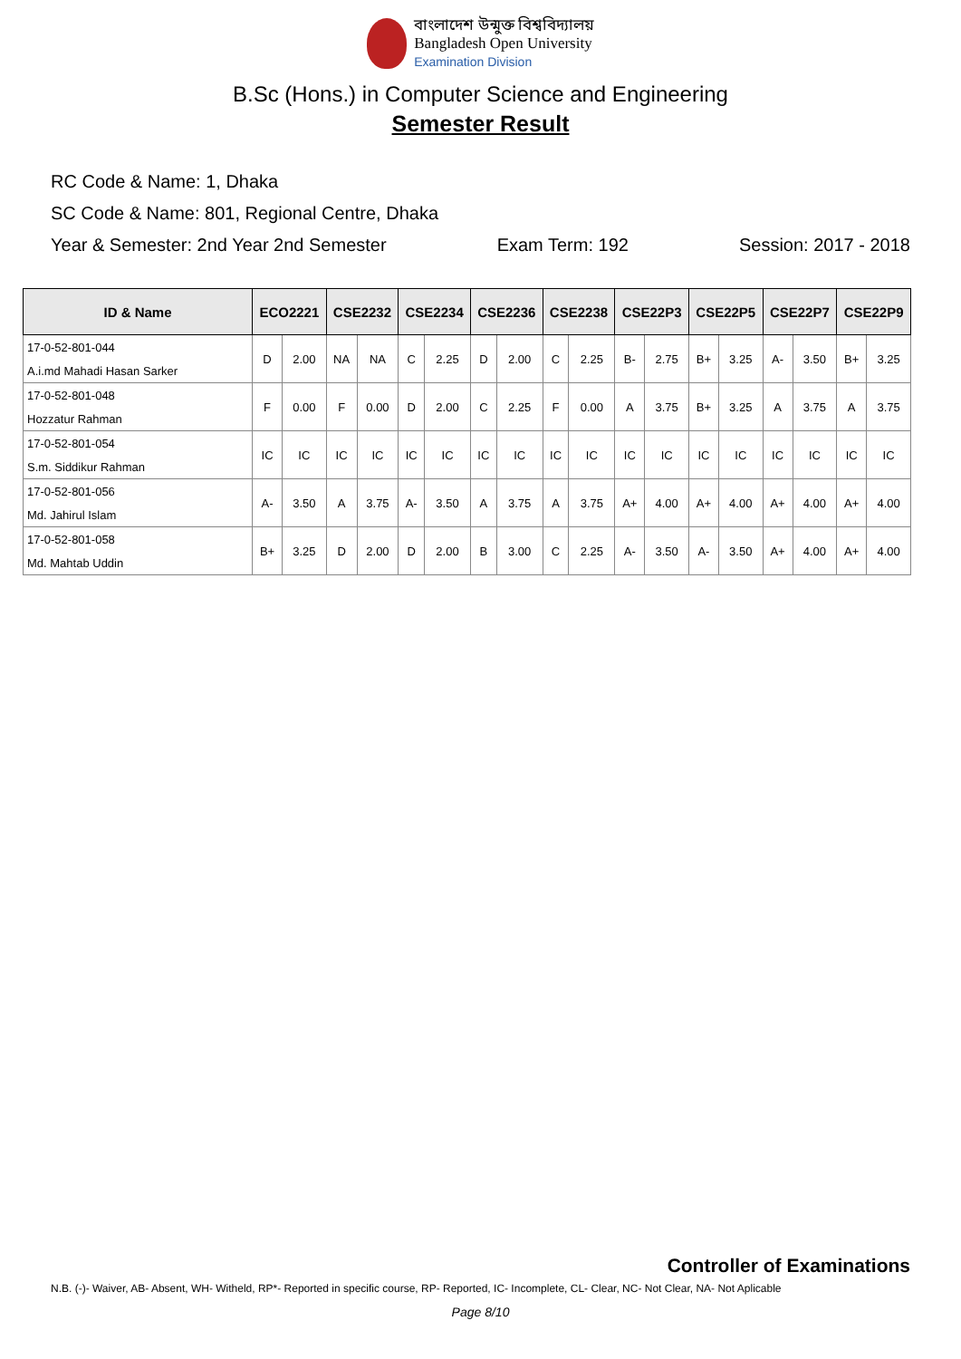বাংলাদেশ উন্মুক্ত বিশ্ববিদ্যালয়
Bangladesh Open University
Examination Division
B.Sc (Hons.) in Computer Science and Engineering
Semester Result
RC Code & Name: 1, Dhaka
SC Code & Name: 801, Regional Centre, Dhaka
Year & Semester: 2nd Year 2nd Semester Exam Term: 192 Session: 2017 - 2018
| ID & Name | ECO2221 | | CSE2232 | | CSE2234 | | CSE2236 | | CSE2238 | | CSE22P3 | | CSE22P5 | | CSE22P7 | | CSE22P9 | |
| --- | --- | --- | --- | --- | --- | --- | --- | --- | --- | --- | --- | --- | --- | --- | --- | --- | --- | --- |
| 17-0-52-801-044 | D | 2.00 | NA | NA | C | 2.25 | D | 2.00 | C | 2.25 | B- | 2.75 | B+ | 3.25 | A- | 3.50 | B+ | 3.25 |
| A.i.md Mahadi Hasan Sarker | | | | | | | | | | | | | | | | | | |
| 17-0-52-801-048 | F | 0.00 | F | 0.00 | D | 2.00 | C | 2.25 | F | 0.00 | A | 3.75 | B+ | 3.25 | A | 3.75 | A | 3.75 |
| Hozzatur Rahman | | | | | | | | | | | | | | | | | | |
| 17-0-52-801-054 | IC | IC | IC | IC | IC | IC | IC | IC | IC | IC | IC | IC | IC | IC | IC | IC | IC | IC |
| S.m. Siddikur Rahman | | | | | | | | | | | | | | | | | | |
| 17-0-52-801-056 | A- | 3.50 | A | 3.75 | A- | 3.50 | A | 3.75 | A | 3.75 | A+ | 4.00 | A+ | 4.00 | A+ | 4.00 | A+ | 4.00 |
| Md. Jahirul Islam | | | | | | | | | | | | | | | | | | |
| 17-0-52-801-058 | B+ | 3.25 | D | 2.00 | D | 2.00 | B | 3.00 | C | 2.25 | A- | 3.50 | A- | 3.50 | A+ | 4.00 | A+ | 4.00 |
| Md. Mahtab Uddin | | | | | | | | | | | | | | | | | | |
Controller of Examinations
N.B. (-)- Waiver, AB- Absent, WH- Witheld, RP*- Reported in specific course, RP- Reported, IC- Incomplete, CL- Clear, NC- Not Clear, NA- Not Aplicable
Page 8/10